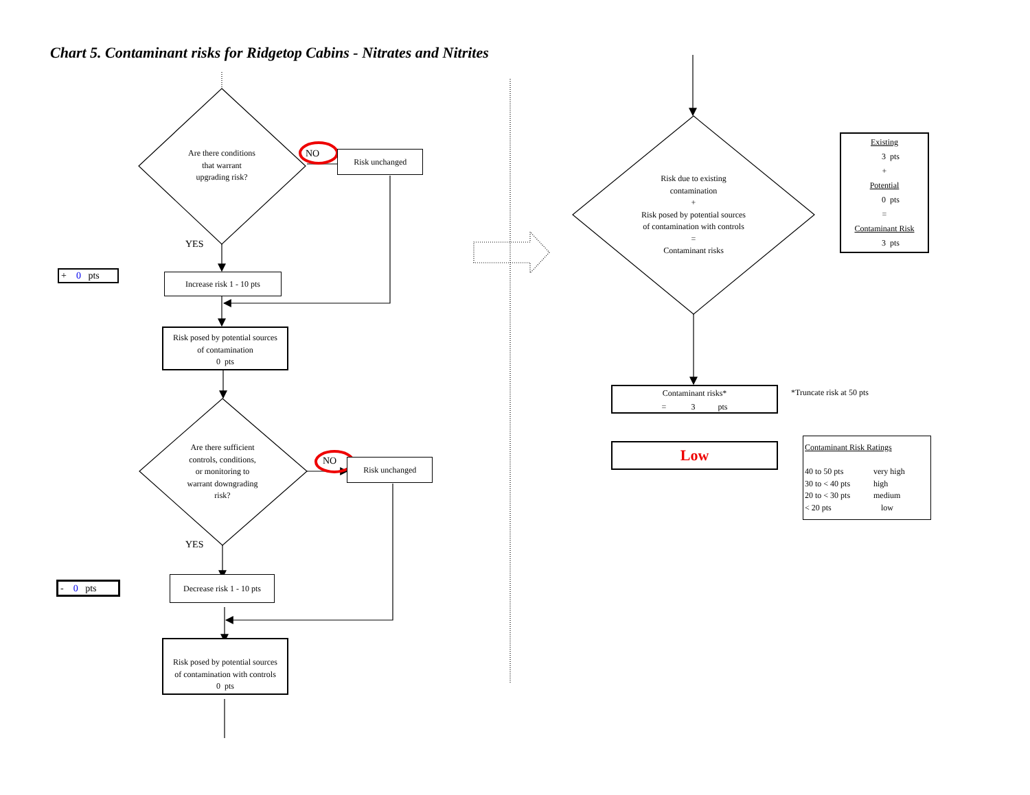Chart 5. Contaminant risks for Ridgetop Cabins - Nitrates and Nitrites
Are there conditions
that warrant
upgrading risk?
NO
Risk unchanged
YES
+ 0 pts
Increase risk 1 - 10 pts
Risk posed by potential sources
of contamination
0 pts
Are there sufficient
controls, conditions,
or monitoring to
warrant downgrading
risk?
NO
Risk unchanged
YES
- 0 pts
Decrease risk 1 - 10 pts
Risk posed by potential sources
of contamination with controls
0 pts
Risk due to existing
contamination
+
Risk posed by potential sources
of contamination with controls
=
Contaminant risks
Existing
3 pts
+
Potential
0 pts
=
Contaminant Risk
3 pts
Contaminant risks*
= 3 pts
*Truncate risk at 50 pts
Low
Contaminant Risk Ratings
40 to 50 pts very high
30 to < 40 pts high
20 to < 30 pts medium
< 20 pts low